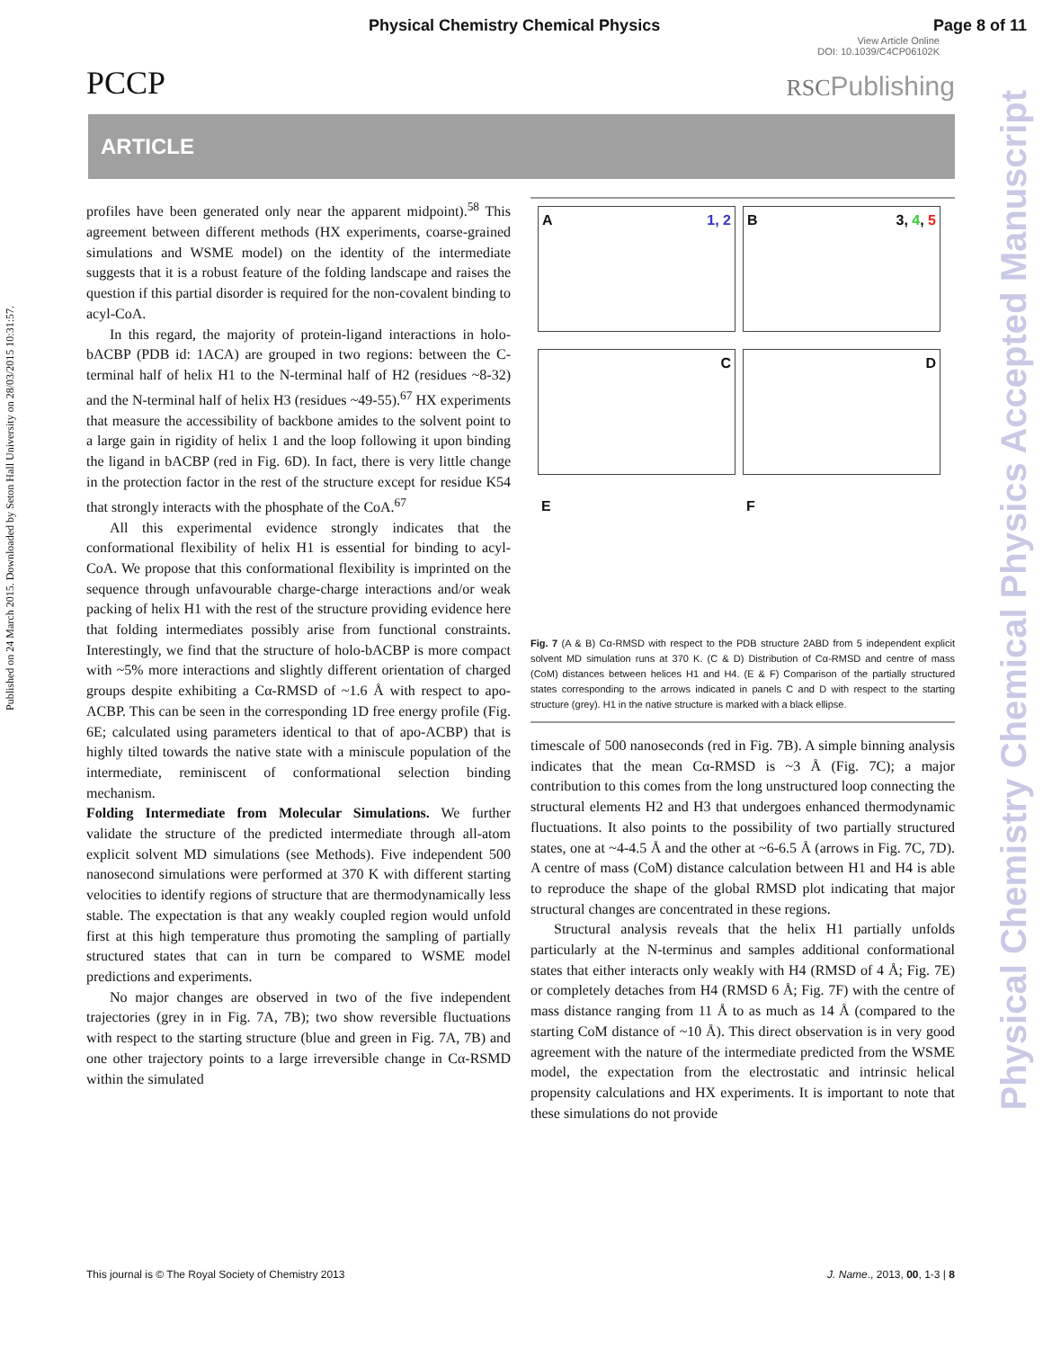Physical Chemistry Chemical Physics Page 8 of 11
View Article Online
DOI: 10.1039/C4CP06102K
PCCP
RSCPublishing
ARTICLE
Published on 24 March 2015. Downloaded by Seton Hall University on 28/03/2015 10:31:57.
Physical Chemistry Chemical Physics Accepted Manuscript
profiles have been generated only near the apparent midpoint).<sup>58</sup> This agreement between different methods (HX experiments, coarse-grained simulations and WSME model) on the identity of the intermediate suggests that it is a robust feature of the folding landscape and raises the question if this partial disorder is required for the non-covalent binding to acyl-CoA.
In this regard, the majority of protein-ligand interactions in holo-bACBP (PDB id: 1ACA) are grouped in two regions: between the C-terminal half of helix H1 to the N-terminal half of H2 (residues ~8-32) and the N-terminal half of helix H3 (residues ~49-55).<sup>67</sup> HX experiments that measure the accessibility of backbone amides to the solvent point to a large gain in rigidity of helix 1 and the loop following it upon binding the ligand in bACBP (red in Fig. 6D). In fact, there is very little change in the protection factor in the rest of the structure except for residue K54 that strongly interacts with the phosphate of the CoA.<sup>67</sup>
All this experimental evidence strongly indicates that the conformational flexibility of helix H1 is essential for binding to acyl-CoA. We propose that this conformational flexibility is imprinted on the sequence through unfavourable charge-charge interactions and/or weak packing of helix H1 with the rest of the structure providing evidence here that folding intermediates possibly arise from functional constraints. Interestingly, we find that the structure of holo-bACBP is more compact with ~5% more interactions and slightly different orientation of charged groups despite exhibiting a Cα-RMSD of ~1.6 Å with respect to apo-ACBP. This can be seen in the corresponding 1D free energy profile (Fig. 6E; calculated using parameters identical to that of apo-ACBP) that is highly tilted towards the native state with a miniscule population of the intermediate, reminiscent of conformational selection binding mechanism.
Folding Intermediate from Molecular Simulations. We further validate the structure of the predicted intermediate through all-atom explicit solvent MD simulations (see Methods). Five independent 500 nanosecond simulations were performed at 370 K with different starting velocities to identify regions of structure that are thermodynamically less stable. The expectation is that any weakly coupled region would unfold first at this high temperature thus promoting the sampling of partially structured states that can in turn be compared to WSME model predictions and experiments.
No major changes are observed in two of the five independent trajectories (grey in in Fig. 7A, 7B); two show reversible fluctuations with respect to the starting structure (blue and green in Fig. 7A, 7B) and one other trajectory points to a large irreversible change in Cα-RSMD within the simulated
A 1, 2
B 3, 4, 5
C
D
E
F
Fig. 7 (A & B) Cα-RMSD with respect to the PDB structure 2ABD from 5 independent explicit solvent MD simulation runs at 370 K. (C & D) Distribution of Cα-RMSD and centre of mass (CoM) distances between helices H1 and H4. (E & F) Comparison of the partially structured states corresponding to the arrows indicated in panels C and D with respect to the starting structure (grey). H1 in the native structure is marked with a black ellipse.
timescale of 500 nanoseconds (red in Fig. 7B). A simple binning analysis indicates that the mean Cα-RMSD is ~3 Å (Fig. 7C); a major contribution to this comes from the long unstructured loop connecting the structural elements H2 and H3 that undergoes enhanced thermodynamic fluctuations. It also points to the possibility of two partially structured states, one at ~4-4.5 Å and the other at ~6-6.5 Å (arrows in Fig. 7C, 7D). A centre of mass (CoM) distance calculation between H1 and H4 is able to reproduce the shape of the global RMSD plot indicating that major structural changes are concentrated in these regions.
Structural analysis reveals that the helix H1 partially unfolds particularly at the N-terminus and samples additional conformational states that either interacts only weakly with H4 (RMSD of 4 Å; Fig. 7E) or completely detaches from H4 (RMSD 6 Å; Fig. 7F) with the centre of mass distance ranging from 11 Å to as much as 14 Å (compared to the starting CoM distance of ~10 Å). This direct observation is in very good agreement with the nature of the intermediate predicted from the WSME model, the expectation from the electrostatic and intrinsic helical propensity calculations and HX experiments. It is important to note that these simulations do not provide
This journal is © The Royal Society of Chemistry 2013 J. Name., 2013, 00, 1-3 | 8